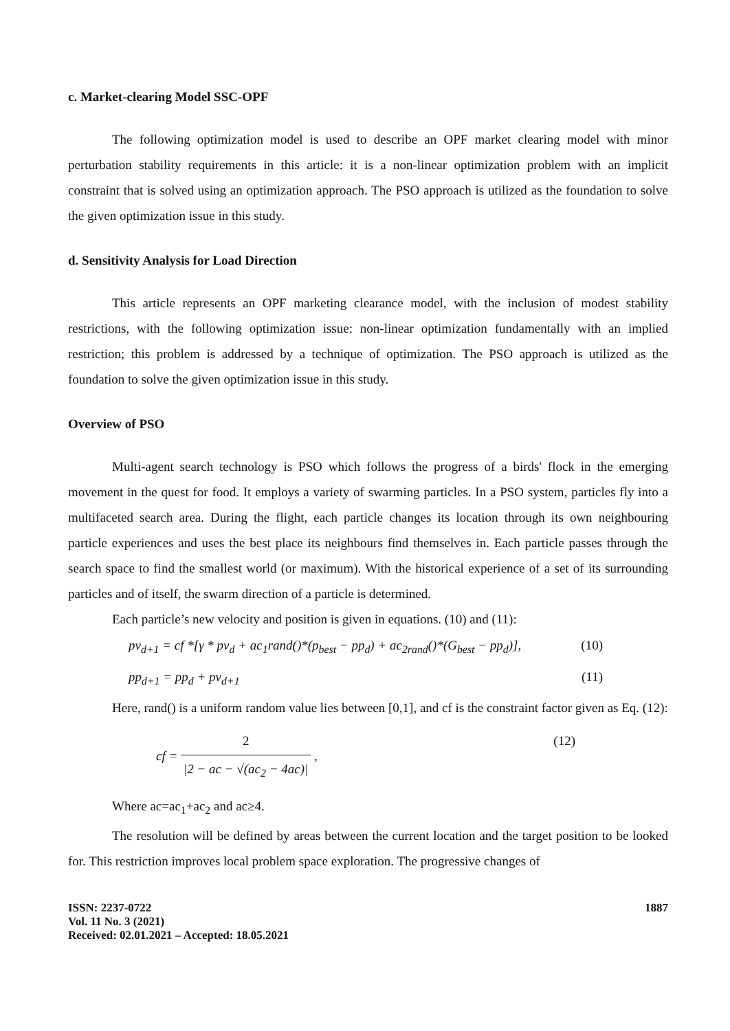c. Market-clearing Model SSC-OPF
The following optimization model is used to describe an OPF market clearing model with minor perturbation stability requirements in this article: it is a non-linear optimization problem with an implicit constraint that is solved using an optimization approach. The PSO approach is utilized as the foundation to solve the given optimization issue in this study.
d. Sensitivity Analysis for Load Direction
This article represents an OPF marketing clearance model, with the inclusion of modest stability restrictions, with the following optimization issue: non-linear optimization fundamentally with an implied restriction; this problem is addressed by a technique of optimization. The PSO approach is utilized as the foundation to solve the given optimization issue in this study.
Overview of PSO
Multi-agent search technology is PSO which follows the progress of a birds' flock in the emerging movement in the quest for food. It employs a variety of swarming particles. In a PSO system, particles fly into a multifaceted search area. During the flight, each particle changes its location through its own neighbouring particle experiences and uses the best place its neighbours find themselves in. Each particle passes through the search space to find the smallest world (or maximum). With the historical experience of a set of its surrounding particles and of itself, the swarm direction of a particle is determined.
Each particle’s new velocity and position is given in equations. (10) and (11):
pv<sub>d+1</sub> = cf *[γ * pv<sub>d</sub> + ac<sub>1</sub>rand()*(p<sub>best</sub> − pp<sub>d</sub>) + ac<sub>2rand</sub>()*(G<sub>best</sub> − pp<sub>d</sub>)], (10)
pp<sub>d+1</sub> = pp<sub>d</sub> + pv<sub>d+1</sub> (11)
Here, rand() is a uniform random value lies between [0,1], and cf is the constraint factor given as Eq. (12):
cf =
2
|2 − ac − √(ac<sub>2</sub> − 4ac)|
, (12)
Where ac=ac<sub>1</sub>+ac<sub>2</sub> and ac≥4.
The resolution will be defined by areas between the current location and the target position to be looked for. This restriction improves local problem space exploration. The progressive changes of
ISSN: 2237-0722
Vol. 11 No. 3 (2021)
Received: 02.01.2021 – Accepted: 18.05.2021
1887